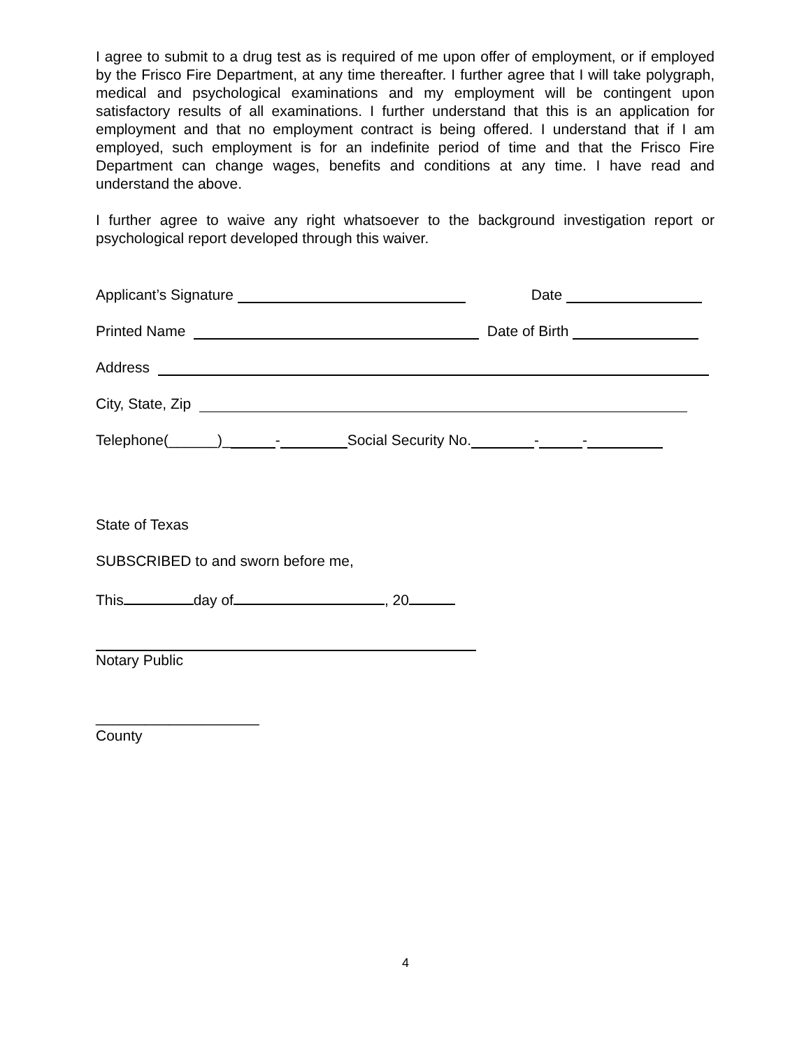I agree to submit to a drug test as is required of me upon offer of employment, or if employed by the Frisco Fire Department, at any time thereafter. I further agree that I will take polygraph, medical and psychological examinations and my employment will be contingent upon satisfactory results of all examinations. I further understand that this is an application for employment and that no employment contract is being offered. I understand that if I am employed, such employment is for an indefinite period of time and that the Frisco Fire Department can change wages, benefits and conditions at any time. I have read and understand the above.
I further agree to waive any right whatsoever to the background investigation report or psychological report developed through this waiver.
Applicant’s Signature Date
Printed Name Date of Birth
Address
City, State, Zip
Telephone(______)_ - Social Security No. - -
State of Texas
SUBSCRIBED to and sworn before me,
This day of , 20
Notary Public
____________________
County
4